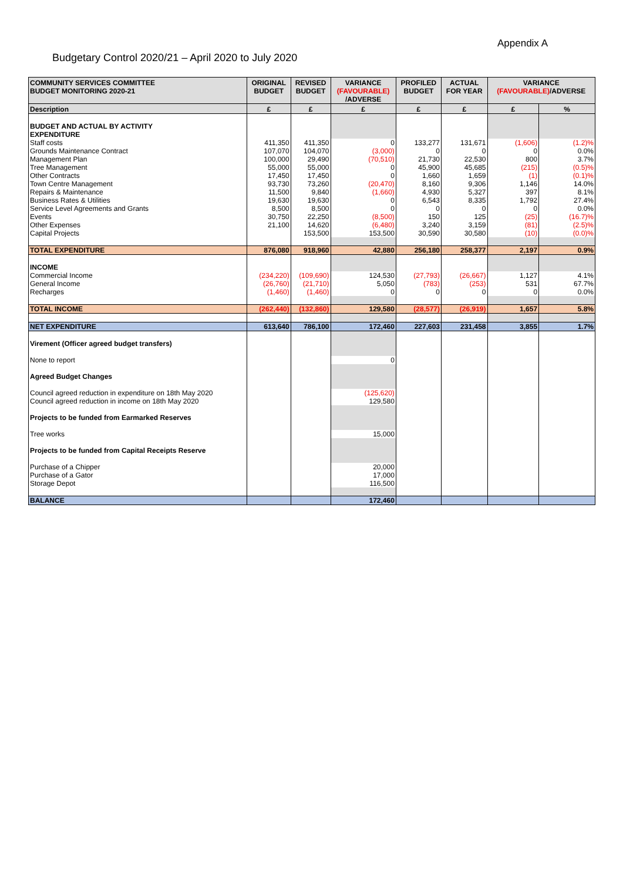Appendix A
Budgetary Control 2020/21 – April 2020 to July 2020
| COMMUNITY SERVICES COMMITTEE BUDGET MONITORING 2020-21 | ORIGINAL BUDGET | REVISED BUDGET | VARIANCE (FAVOURABLE) /ADVERSE | PROFILED BUDGET | ACTUAL FOR YEAR | VARIANCE (FAVOURABLE) /ADVERSE | |
| --- | --- | --- | --- | --- | --- | --- | --- |
| Description | £ | £ | £ | £ | £ | £ | % |
| BUDGET AND ACTUAL BY ACTIVITY | | | | | | | |
| EXPENDITURE | | | | | | | |
| Staff costs | 411,350 | 411,350 | 0 | 133,277 | 131,671 | (1,606) | (1.2)% |
| Grounds Maintenance Contract | 107,070 | 104,070 | (3,000) | 0 | 0 | 0 | 0.0% |
| Management Plan | 100,000 | 29,490 | (70,510) | 21,730 | 22,530 | 800 | 3.7% |
| Tree Management | 55,000 | 55,000 | 0 | 45,900 | 45,685 | (215) | (0.5)% |
| Other Contracts | 17,450 | 17,450 | 0 | 1,660 | 1,659 | (1) | (0.1)% |
| Town Centre Management | 93,730 | 73,260 | (20,470) | 8,160 | 9,306 | 1,146 | 14.0% |
| Repairs & Maintenance | 11,500 | 9,840 | (1,660) | 4,930 | 5,327 | 397 | 8.1% |
| Business Rates & Utilities | 19,630 | 19,630 | 0 | 6,543 | 8,335 | 1,792 | 27.4% |
| Service Level Agreements and Grants | 8,500 | 8,500 | 0 | 0 | 0 | 0 | 0.0% |
| Events | 30,750 | 22,250 | (8,500) | 150 | 125 | (25) | (16.7)% |
| Other Expenses | 21,100 | 14,620 | (6,480) | 3,240 | 3,159 | (81) | (2.5)% |
| Capital Projects | | 153,500 | 153,500 | 30,590 | 30,580 | (10) | (0.0)% |
| TOTAL EXPENDITURE | 876,080 | 918,960 | 42,880 | 256,180 | 258,377 | 2,197 | 0.9% |
| INCOME | | | | | | | |
| Commercial Income | (234,220) | (109,690) | 124,530 | (27,793) | (26,667) | 1,127 | 4.1% |
| General Income | (26,760) | (21,710) | 5,050 | (783) | (253) | 531 | 67.7% |
| Recharges | (1,460) | (1,460) | 0 | 0 | 0 | 0 | 0.0% |
| TOTAL INCOME | (262,440) | (132,860) | 129,580 | (28,577) | (26,919) | 1,657 | 5.8% |
| NET EXPENDITURE | 613,640 | 786,100 | 172,460 | 227,603 | 231,458 | 3,855 | 1.7% |
| Virement (Officer agreed budget transfers) | | | | | | | |
| None to report | | | 0 | | | | |
| Agreed Budget Changes | | | | | | | |
| Council agreed reduction in expenditure on 18th May 2020 | | | (125,620) | | | | |
| Council agreed reduction in income on 18th May 2020 | | | 129,580 | | | | |
| Projects to be funded from Earmarked Reserves | | | | | | | |
| Tree works | | | 15,000 | | | | |
| Projects to be funded from Capital Receipts Reserve | | | | | | | |
| Purchase of a Chipper | | | 20,000 | | | | |
| Purchase of a Gator | | | 17,000 | | | | |
| Storage Depot | | | 116,500 | | | | |
| BALANCE | | | 172,460 | | | | |